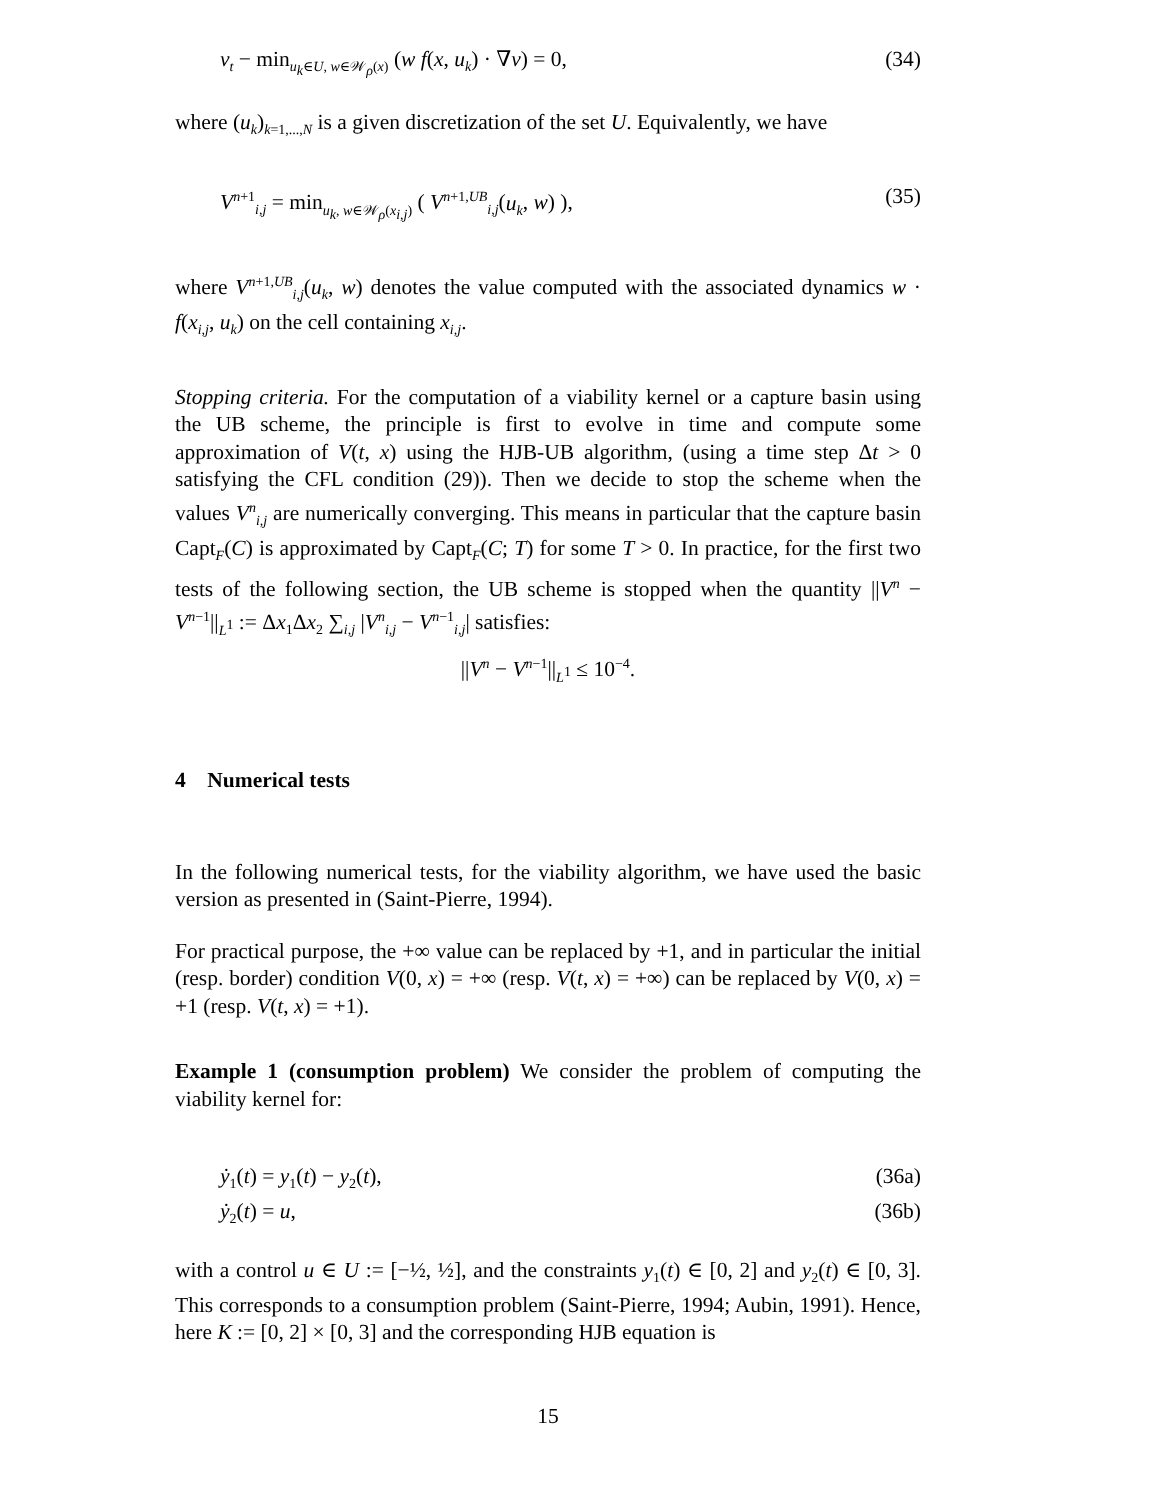v<sub>t</sub> − min<sub>u<sub>k</sub>∈U, w∈𝒲<sub>ρ</sub>(x)</sub> (w f(x, u<sub>k</sub>) · ∇v) = 0, (34)
where (u<sub>k</sub>)<sub>k=1,...,N</sub> is a given discretization of the set U. Equivalently, we have
V<sup>n+1</sup><sub>i,j</sub> = min<sub>u<sub>k</sub>, w∈𝒲<sub>ρ</sub>(x<sub>i,j</sub>)</sub> ( V<sup>n+1,UB</sup><sub>i,j</sub>(u<sub>k</sub>, w) ), (35)
where V<sup>n+1,UB</sup><sub>i,j</sub>(u<sub>k</sub>, w) denotes the value computed with the associated dynamics w · f(x<sub>i,j</sub>, u<sub>k</sub>) on the cell containing x<sub>i,j</sub>.
Stopping criteria. For the computation of a viability kernel or a capture basin using the UB scheme, the principle is first to evolve in time and compute some approximation of V(t, x) using the HJB-UB algorithm, (using a time step Δt > 0 satisfying the CFL condition (29)). Then we decide to stop the scheme when the values V<sup>n</sup><sub>i,j</sub> are numerically converging. This means in particular that the capture basin Capt<sub>F</sub>(C) is approximated by Capt<sub>F</sub>(C; T) for some T > 0. In practice, for the first two tests of the following section, the UB scheme is stopped when the quantity ||V<sup>n</sup> − V<sup>n−1</sup>||<sub>L<sup>1</sup></sub> := Δx<sub>1</sub>Δx<sub>2</sub> ∑<sub>i,j</sub> |V<sup>n</sup><sub>i,j</sub> − V<sup>n−1</sup><sub>i,j</sub>| satisfies:
||V<sup>n</sup> − V<sup>n−1</sup>||<sub>L<sup>1</sup></sub> ≤ 10<sup>−4</sup>.
4 Numerical tests
In the following numerical tests, for the viability algorithm, we have used the basic version as presented in (Saint-Pierre, 1994).
For practical purpose, the +∞ value can be replaced by +1, and in particular the initial (resp. border) condition V(0, x) = +∞ (resp. V(t, x) = +∞) can be replaced by V(0, x) = +1 (resp. V(t, x) = +1).
Example 1 (consumption problem) We consider the problem of computing the viability kernel for:
ẏ<sub>1</sub>(t) = y<sub>1</sub>(t) − y<sub>2</sub>(t), (36a)
ẏ<sub>2</sub>(t) = u, (36b)
with a control u ∈ U := [−½, ½], and the constraints y<sub>1</sub>(t) ∈ [0, 2] and y<sub>2</sub>(t) ∈ [0, 3]. This corresponds to a consumption problem (Saint-Pierre, 1994; Aubin, 1991). Hence, here K := [0, 2] × [0, 3] and the corresponding HJB equation is
15